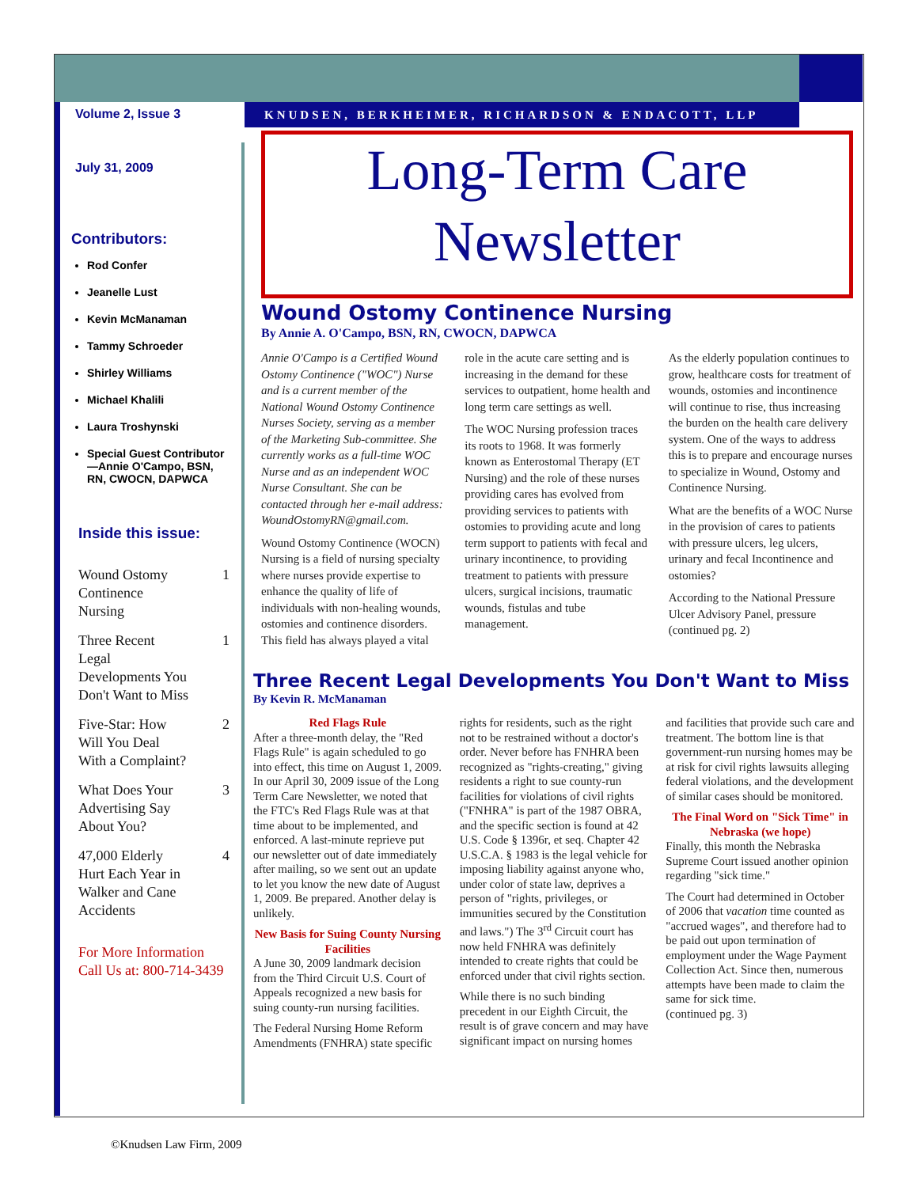Volume 2, Issue 3
July 31, 2009
Contributors:
Rod Confer
Jeanelle Lust
Kevin McManaman
Tammy Schroeder
Shirley Williams
Michael Khalili
Laura Troshynski
Special Guest Contributor—Annie O'Campo, BSN, RN, CWOCN, DAPWCA
Inside this issue:
Wound Ostomy Continence Nursing 1
Three Recent Legal Developments You Don't Want to Miss 1
Five-Star: How Will You Deal With a Complaint? 2
What Does Your Advertising Say About You? 3
47,000 Elderly Hurt Each Year in Walker and Cane Accidents 4
For More Information Call Us at: 800-714-3439
KNUDSEN, BERKHEIMER, RICHARDSON & ENDACOTT, LLP
Long-Term Care
Newsletter
Wound Ostomy Continence Nursing
By Annie A. O'Campo, BSN, RN, CWOCN, DAPWCA
Annie O'Campo is a Certified Wound Ostomy Continence ("WOC") Nurse and is a current member of the National Wound Ostomy Continence Nurses Society, serving as a member of the Marketing Sub-committee. She currently works as a full-time WOC Nurse and as an independent WOC Nurse Consultant. She can be contacted through her e-mail address: WoundOstomyRN@gmail.com.
Wound Ostomy Continence (WOCN) Nursing is a field of nursing specialty where nurses provide expertise to enhance the quality of life of individuals with non-healing wounds, ostomies and continence disorders. This field has always played a vital role in the acute care setting and is increasing in the demand for these services to outpatient, home health and long term care settings as well.
The WOC Nursing profession traces its roots to 1968. It was formerly known as Enterostomal Therapy (ET Nursing) and the role of these nurses providing cares has evolved from providing services to patients with ostomies to providing acute and long term support to patients with fecal and urinary incontinence, to providing treatment to patients with pressure ulcers, surgical incisions, traumatic wounds, fistulas and tube management.
As the elderly population continues to grow, healthcare costs for treatment of wounds, ostomies and incontinence will continue to rise, thus increasing the burden on the health care delivery system. One of the ways to address this is to prepare and encourage nurses to specialize in Wound, Ostomy and Continence Nursing.
What are the benefits of a WOC Nurse in the provision of cares to patients with pressure ulcers, leg ulcers, urinary and fecal Incontinence and ostomies?
According to the National Pressure Ulcer Advisory Panel, pressure (continued pg. 2)
Three Recent Legal Developments You Don't Want to Miss
By Kevin R. McManaman
Red Flags Rule
After a three-month delay, the "Red Flags Rule" is again scheduled to go into effect, this time on August 1, 2009. In our April 30, 2009 issue of the Long Term Care Newsletter, we noted that the FTC's Red Flags Rule was at that time about to be implemented, and enforced. A last-minute reprieve put our newsletter out of date immediately after mailing, so we sent out an update to let you know the new date of August 1, 2009. Be prepared. Another delay is unlikely.
New Basis for Suing County Nursing Facilities
A June 30, 2009 landmark decision from the Third Circuit U.S. Court of Appeals recognized a new basis for suing county-run nursing facilities.
The Federal Nursing Home Reform Amendments (FNHRA) state specific rights for residents, such as the right not to be restrained without a doctor's order. Never before has FNHRA been recognized as "rights-creating," giving residents a right to sue county-run facilities for violations of civil rights ("FNHRA" is part of the 1987 OBRA, and the specific section is found at 42 U.S. Code § 1396r, et seq. Chapter 42 U.S.C.A. § 1983 is the legal vehicle for imposing liability against anyone who, under color of state law, deprives a person of "rights, privileges, or immunities secured by the Constitution and laws.") The 3<sup>rd</sup> Circuit court has now held FNHRA was definitely intended to create rights that could be enforced under that civil rights section.
While there is no such binding precedent in our Eighth Circuit, the result is of grave concern and may have significant impact on nursing homes and facilities that provide such care and treatment. The bottom line is that government-run nursing homes may be at risk for civil rights lawsuits alleging federal violations, and the development of similar cases should be monitored.
The Final Word on "Sick Time" in Nebraska (we hope)
Finally, this month the Nebraska Supreme Court issued another opinion regarding "sick time."
The Court had determined in October of 2006 that vacation time counted as "accrued wages", and therefore had to be paid out upon termination of employment under the Wage Payment Collection Act. Since then, numerous attempts have been made to claim the same for sick time.
(continued pg. 3)
©Knudsen Law Firm, 2009